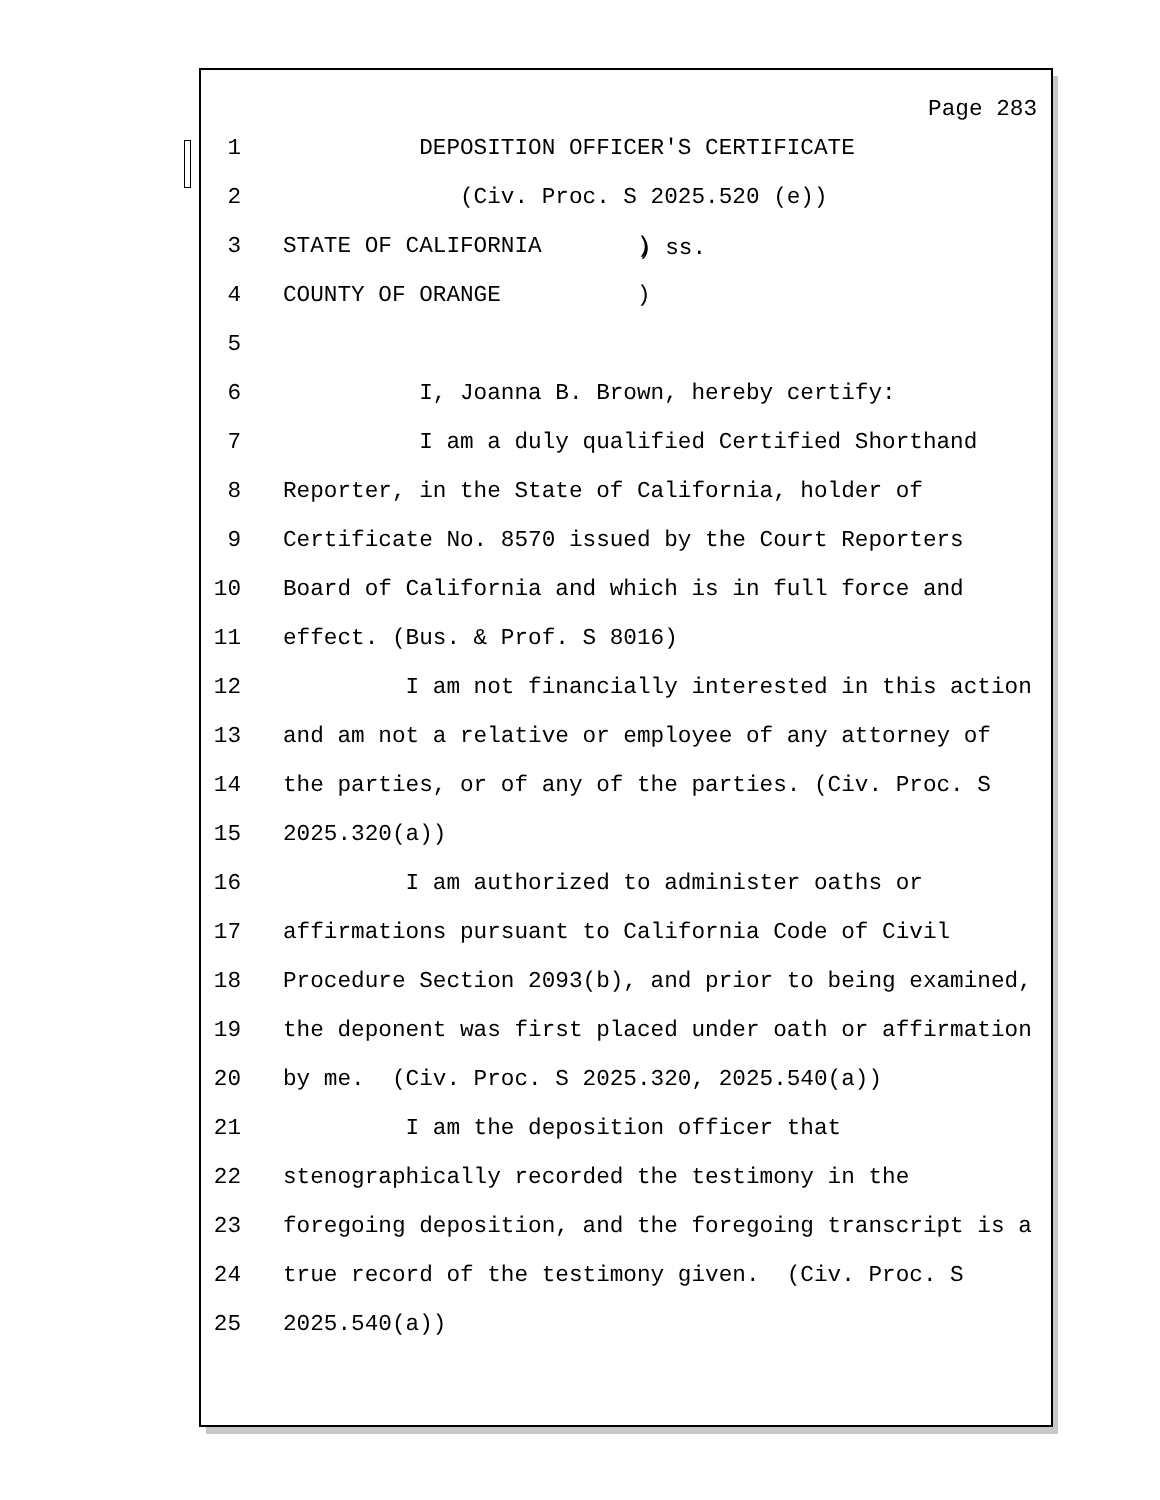Page 283
1 DEPOSITION OFFICER'S CERTIFICATE
2 (Civ. Proc. S 2025.520 (e))
3 STATE OF CALIFORNIA )
) ss.
4 COUNTY OF ORANGE )
5
6 I, Joanna B. Brown, hereby certify:
7 I am a duly qualified Certified Shorthand
8 Reporter, in the State of California, holder of
9 Certificate No. 8570 issued by the Court Reporters
10 Board of California and which is in full force and
11 effect. (Bus. & Prof. S 8016)
12 I am not financially interested in this action
13 and am not a relative or employee of any attorney of
14 the parties, or of any of the parties. (Civ. Proc. S
15 2025.320(a))
16 I am authorized to administer oaths or
17 affirmations pursuant to California Code of Civil
18 Procedure Section 2093(b), and prior to being examined,
19 the deponent was first placed under oath or affirmation
20 by me. (Civ. Proc. S 2025.320, 2025.540(a))
21 I am the deposition officer that
22 stenographically recorded the testimony in the
23 foregoing deposition, and the foregoing transcript is a
24 true record of the testimony given. (Civ. Proc. S
25 2025.540(a))